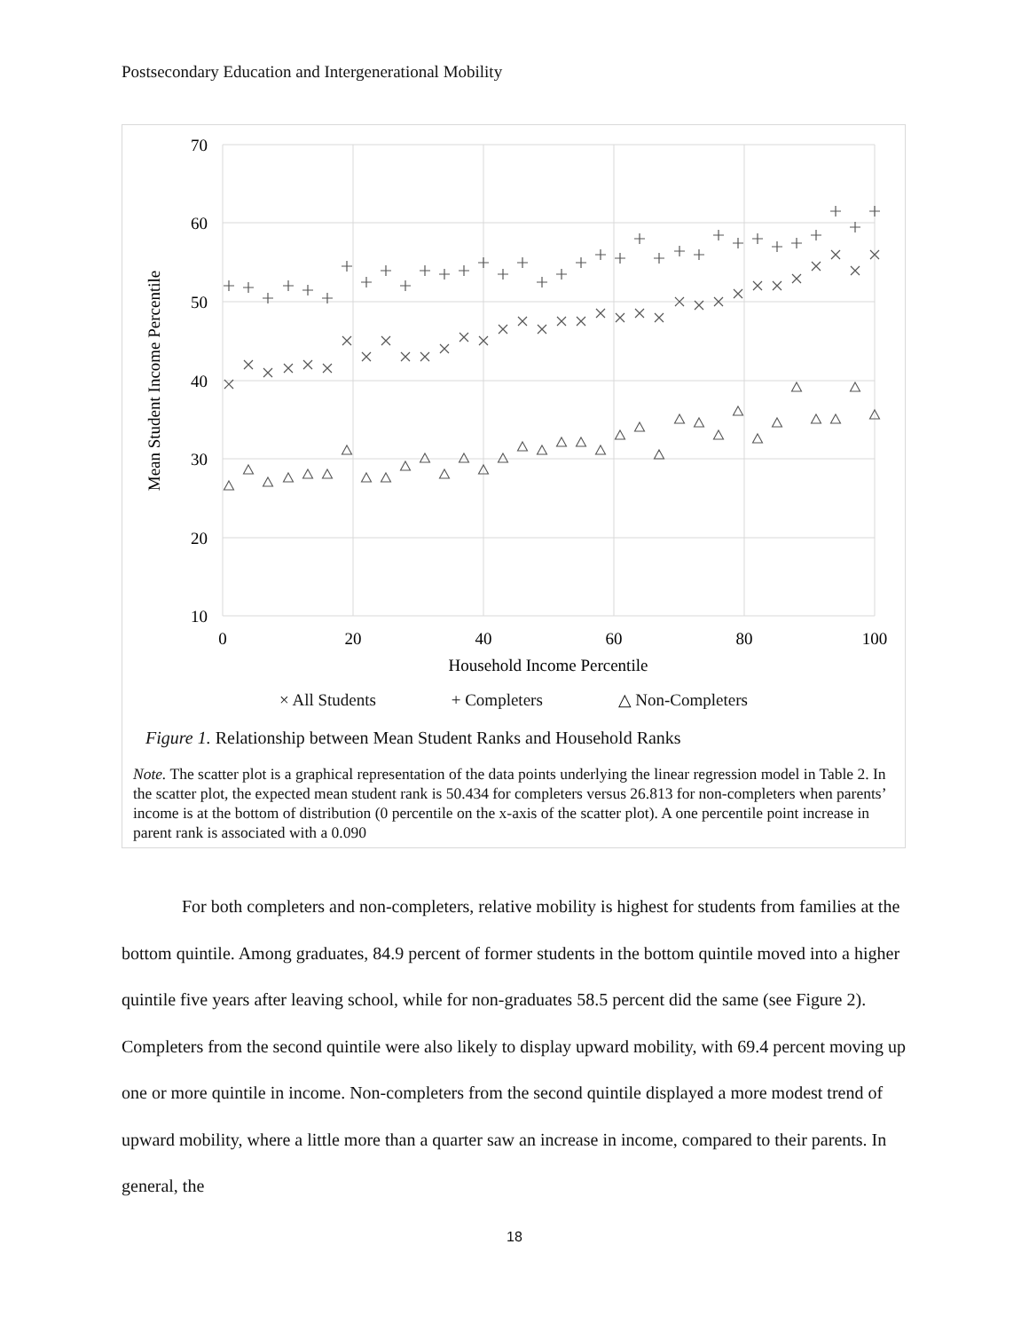Postsecondary Education and Intergenerational Mobility
70
60
50
40
30
20
10
0
20
40
60
80
100
Household Income Percentile
Mean Student Income Percentile
× All Students + Completers △ Non-Completers
Figure 1. Relationship between Mean Student Ranks and Household Ranks
Note. The scatter plot is a graphical representation of the data points underlying the linear regression model in Table 2. In the scatter plot, the expected mean student rank is 50.434 for completers versus 26.813 for non-completers when parents’ income is at the bottom of distribution (0 percentile on the x-axis of the scatter plot). A one percentile point increase in parent rank is associated with a 0.090
For both completers and non-completers, relative mobility is highest for students from families at the bottom quintile. Among graduates, 84.9 percent of former students in the bottom quintile moved into a higher quintile five years after leaving school, while for non-graduates 58.5 percent did the same (see Figure 2). Completers from the second quintile were also likely to display upward mobility, with 69.4 percent moving up one or more quintile in income. Non-completers from the second quintile displayed a more modest trend of upward mobility, where a little more than a quarter saw an increase in income, compared to their parents. In general, the
18